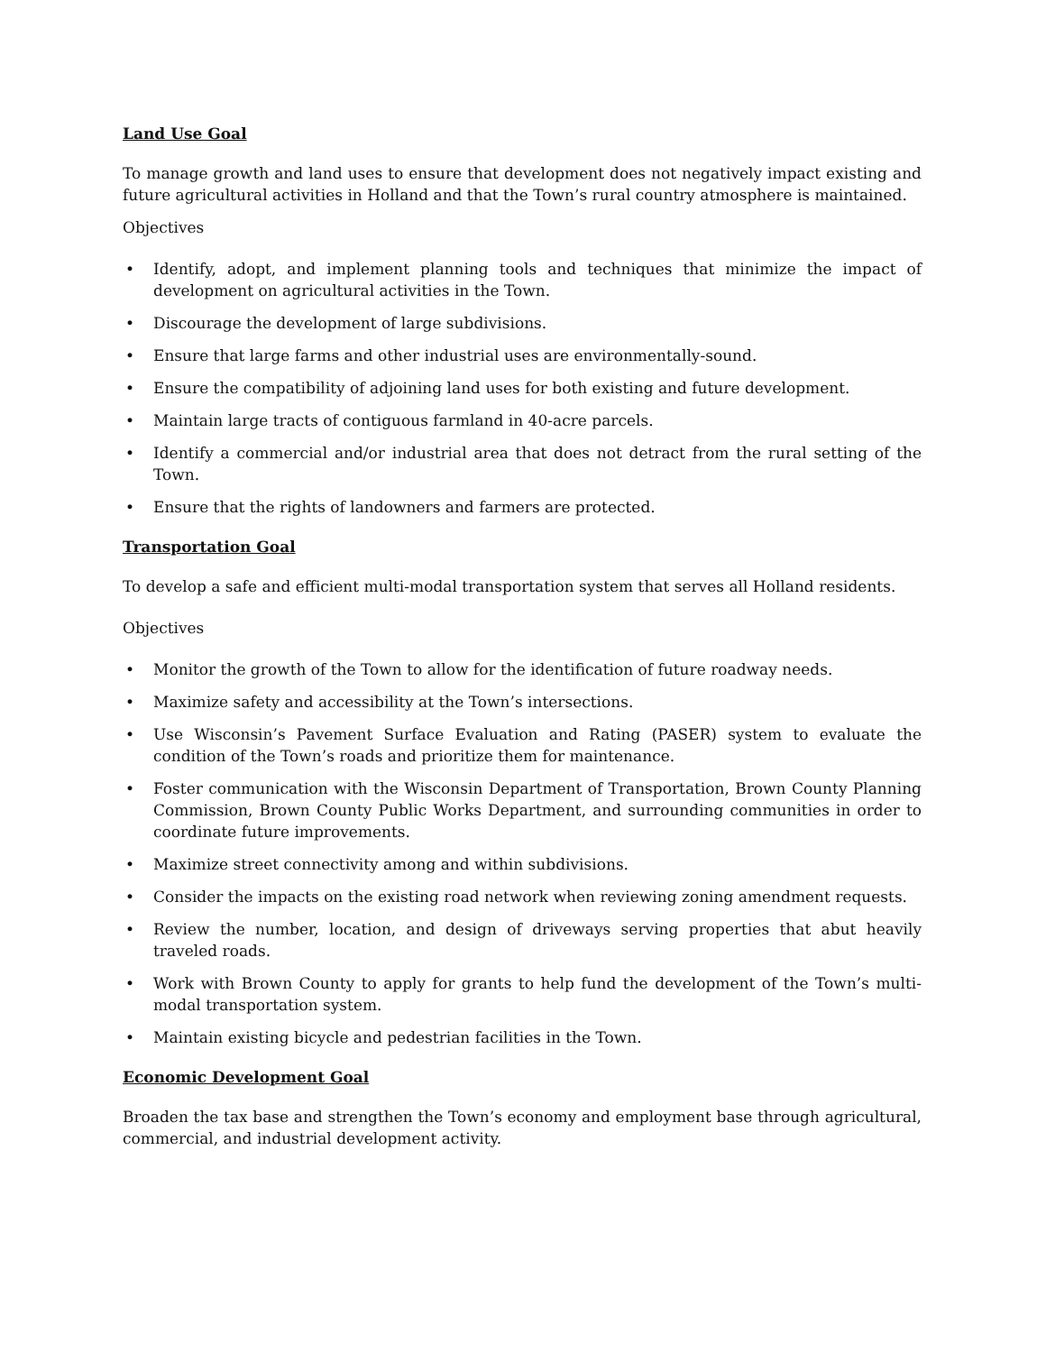Land Use Goal
To manage growth and land uses to ensure that development does not negatively impact existing and future agricultural activities in Holland and that the Town’s rural country atmosphere is maintained.
Objectives
• Identify, adopt, and implement planning tools and techniques that minimize the impact of development on agricultural activities in the Town.
• Discourage the development of large subdivisions.
• Ensure that large farms and other industrial uses are environmentally-sound.
• Ensure the compatibility of adjoining land uses for both existing and future development.
• Maintain large tracts of contiguous farmland in 40-acre parcels.
• Identify a commercial and/or industrial area that does not detract from the rural setting of the Town.
• Ensure that the rights of landowners and farmers are protected.
Transportation Goal
To develop a safe and efficient multi-modal transportation system that serves all Holland residents.
Objectives
• Monitor the growth of the Town to allow for the identification of future roadway needs.
• Maximize safety and accessibility at the Town’s intersections.
• Use Wisconsin’s Pavement Surface Evaluation and Rating (PASER) system to evaluate the condition of the Town’s roads and prioritize them for maintenance.
• Foster communication with the Wisconsin Department of Transportation, Brown County Planning Commission, Brown County Public Works Department, and surrounding communities in order to coordinate future improvements.
• Maximize street connectivity among and within subdivisions.
• Consider the impacts on the existing road network when reviewing zoning amendment requests.
• Review the number, location, and design of driveways serving properties that abut heavily traveled roads.
• Work with Brown County to apply for grants to help fund the development of the Town’s multi-modal transportation system.
• Maintain existing bicycle and pedestrian facilities in the Town.
Economic Development Goal
Broaden the tax base and strengthen the Town’s economy and employment base through agricultural, commercial, and industrial development activity.